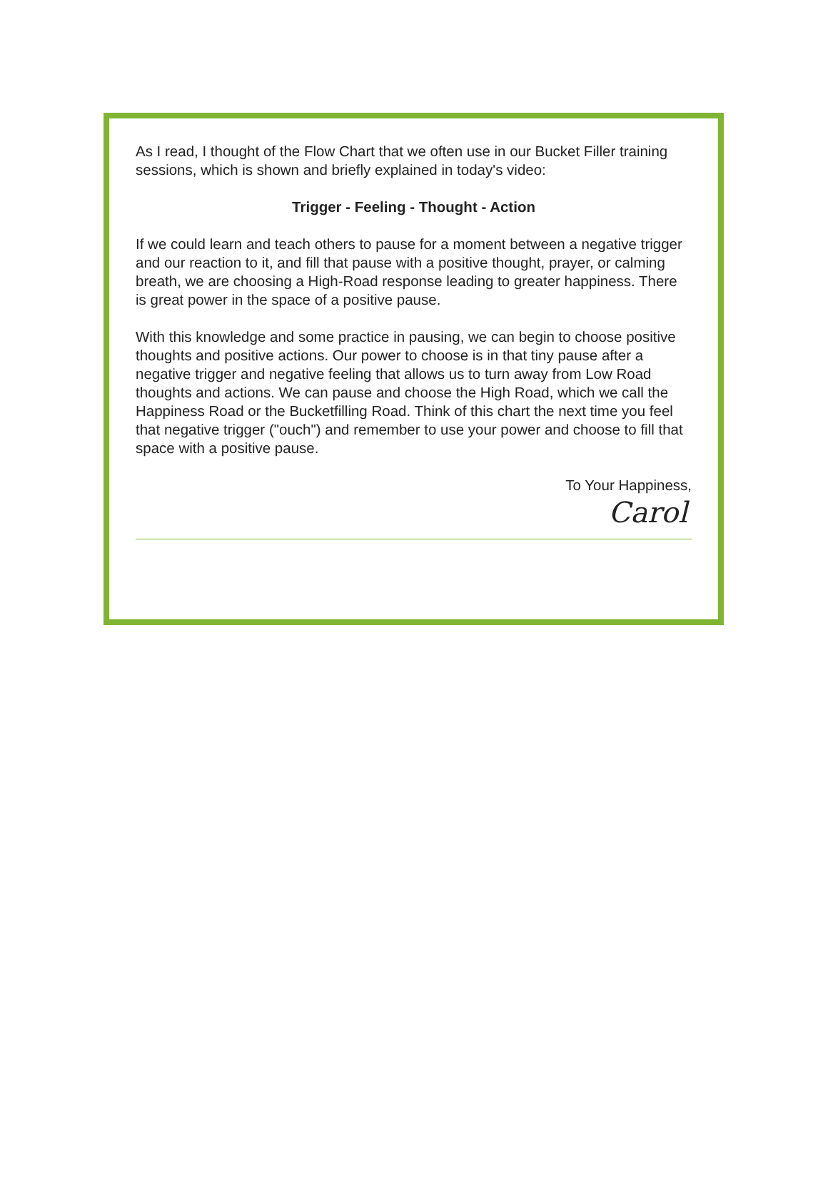As I read, I thought of the Flow Chart that we often use in our Bucket Filler training sessions, which is shown and briefly explained in today's video:
Trigger - Feeling - Thought - Action
If we could learn and teach others to pause for a moment between a negative trigger and our reaction to it, and fill that pause with a positive thought, prayer, or calming breath, we are choosing a High-Road response leading to greater happiness. There is great power in the space of a positive pause.
With this knowledge and some practice in pausing, we can begin to choose positive thoughts and positive actions. Our power to choose is in that tiny pause after a negative trigger and negative feeling that allows us to turn away from Low Road thoughts and actions. We can pause and choose the High Road, which we call the Happiness Road or the Bucketfilling Road. Think of this chart the next time you feel that negative trigger ("ouch") and remember to use your power and choose to fill that space with a positive pause.
To Your Happiness,
Carol